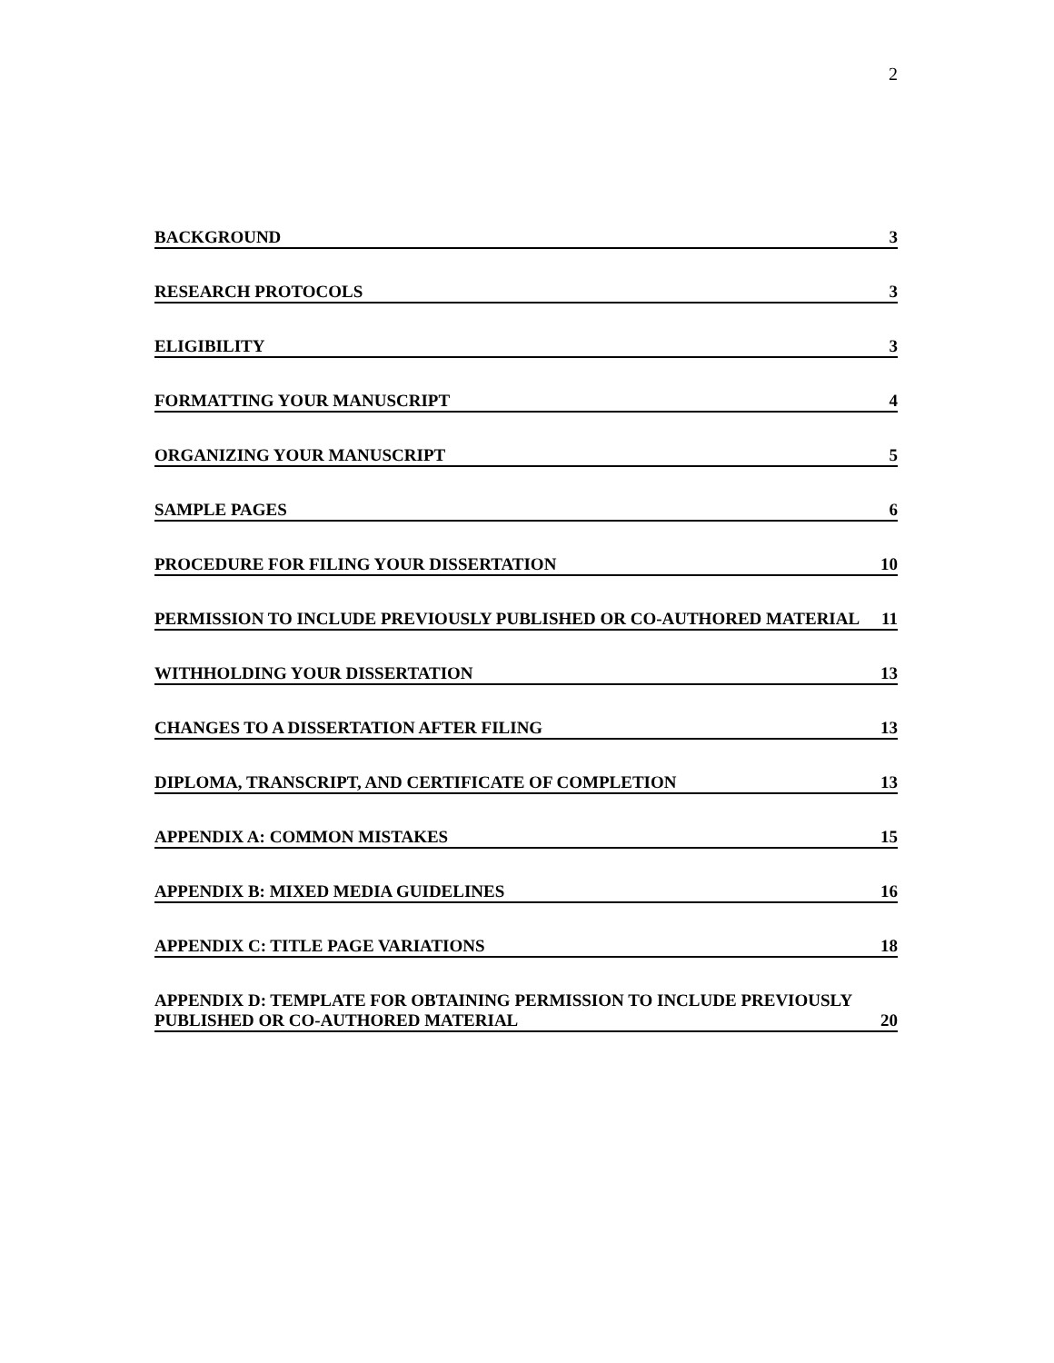2
BACKGROUND 3
RESEARCH PROTOCOLS 3
ELIGIBILITY 3
FORMATTING YOUR MANUSCRIPT 4
ORGANIZING YOUR MANUSCRIPT 5
SAMPLE PAGES 6
PROCEDURE FOR FILING YOUR DISSERTATION 10
PERMISSION TO INCLUDE PREVIOUSLY PUBLISHED OR CO-AUTHORED MATERIAL 11
WITHHOLDING YOUR DISSERTATION 13
CHANGES TO A DISSERTATION AFTER FILING 13
DIPLOMA, TRANSCRIPT, AND CERTIFICATE OF COMPLETION 13
APPENDIX A: COMMON MISTAKES 15
APPENDIX B: MIXED MEDIA GUIDELINES 16
APPENDIX C: TITLE PAGE VARIATIONS 18
APPENDIX D: TEMPLATE FOR OBTAINING PERMISSION TO INCLUDE PREVIOUSLY PUBLISHED OR CO-AUTHORED MATERIAL 20